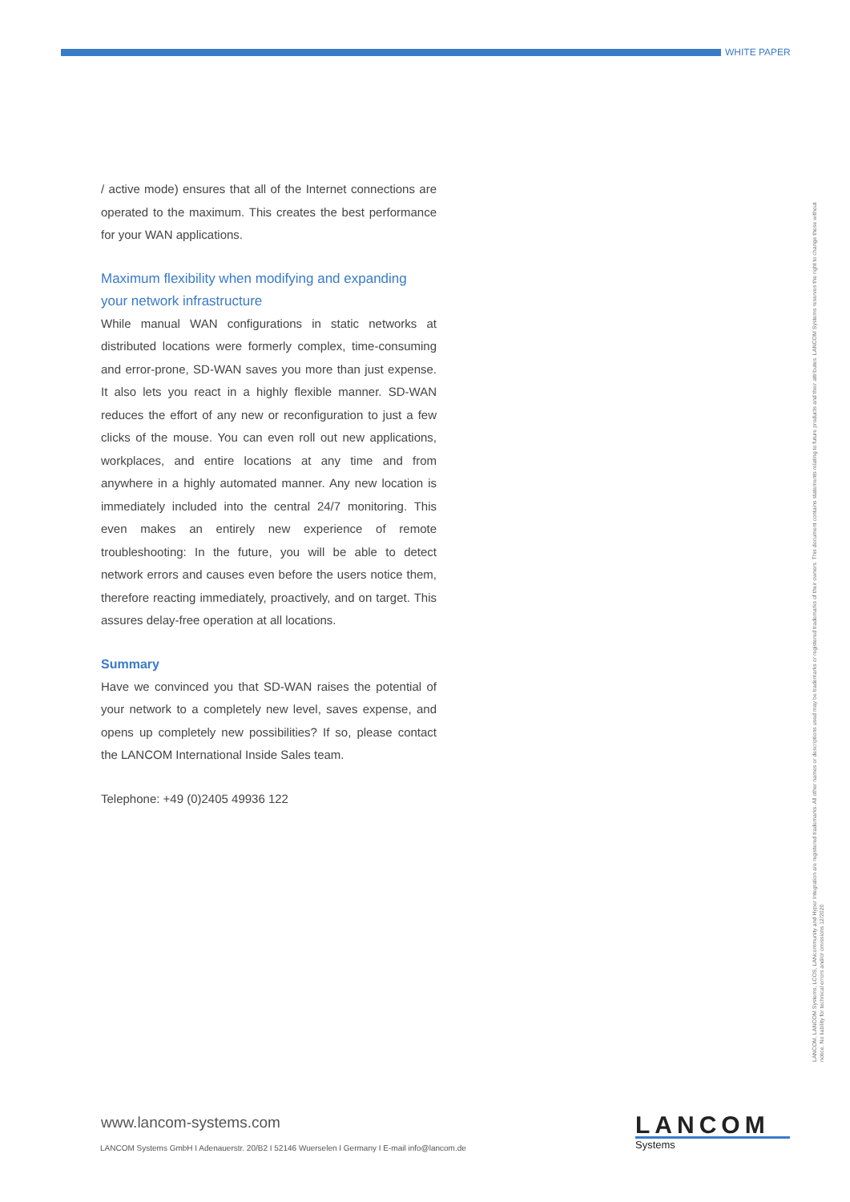WHITE PAPER
/ active mode) ensures that all of the Internet connections are operated to the maximum. This creates the best performance for your WAN applications.
Maximum flexibility when modifying and expanding your network infrastructure
While manual WAN configurations in static networks at distributed locations were formerly complex, time-consuming and error-prone, SD-WAN saves you more than just expense. It also lets you react in a highly flexible manner. SD-WAN reduces the effort of any new or reconfiguration to just a few clicks of the mouse. You can even roll out new applications, workplaces, and entire locations at any time and from anywhere in a highly automated manner. Any new location is immediately included into the central 24/7 monitoring. This even makes an entirely new experience of remote troubleshooting: In the future, you will be able to detect network errors and causes even before the users notice them, therefore reacting immediately, proactively, and on target. This assures delay-free operation at all locations.
Summary
Have we convinced you that SD-WAN raises the potential of your network to a completely new level, saves expense, and opens up completely new possibilities? If so, please contact the LANCOM International Inside Sales team.
Telephone: +49 (0)2405 49936 122
LANCOM, LANCOM Systems, LCOS, LANcommunity and Hyper Integration are registered trademarks. All other names or descriptions used may be trademarks or registered trademarks of their owners. This document contains statements relating to future products and their attributes. LANCOM Systems reserves the right to change these without notice. No liability for technical errors and/or omissions 12/2020
www.lancom-systems.com
LANCOM Systems GmbH I Adenauerstr. 20/B2 I 52146 Wuerselen I Germany I E-mail info@lancom.de
LANCOM
Systems